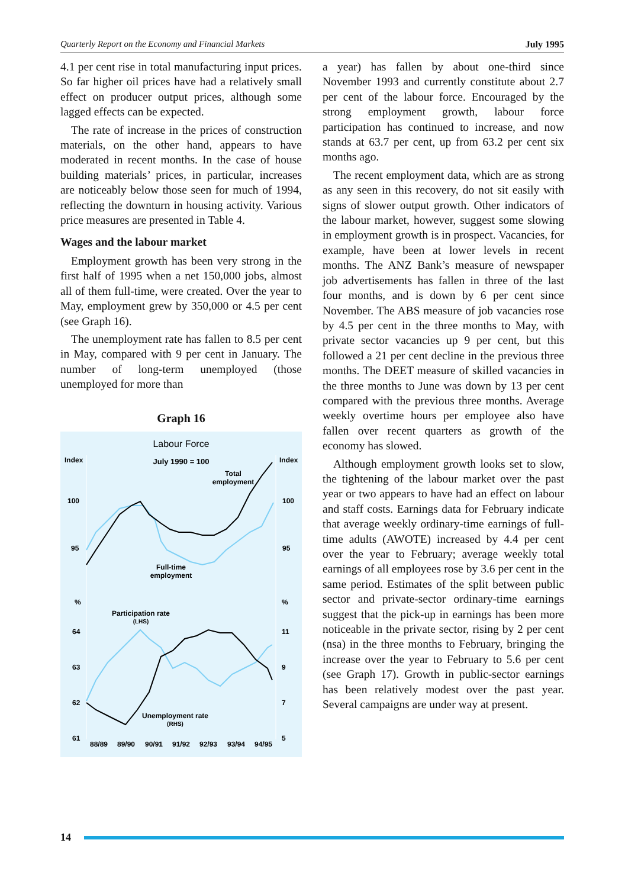Quarterly Report on the Economy and Financial Markets July 1995
4.1 per cent rise in total manufacturing input prices. So far higher oil prices have had a relatively small effect on producer output prices, although some lagged effects can be expected.
The rate of increase in the prices of construction materials, on the other hand, appears to have moderated in recent months. In the case of house building materials’ prices, in particular, increases are noticeably below those seen for much of 1994, reflecting the downturn in housing activity. Various price measures are presented in Table 4.
Wages and the labour market
Employment growth has been very strong in the first half of 1995 when a net 150,000 jobs, almost all of them full-time, were created. Over the year to May, employment grew by 350,000 or 4.5 per cent (see Graph 16).
The unemployment rate has fallen to 8.5 per cent in May, compared with 9 per cent in January. The number of long-term unemployed (those unemployed for more than
Graph 16
Labour Force
Index
Index
July 1990 = 100
100
100
95
95
Total
employment
Full-time
employment
%
%
Participation rate
(LHS)
64
11
63
9
62
7
61
5
Unemployment rate
(RHS)
88/89
89/90
90/91
91/92
92/93
93/94
94/95
a year) has fallen by about one-third since November 1993 and currently constitute about 2.7 per cent of the labour force. Encouraged by the strong employment growth, labour force participation has continued to increase, and now stands at 63.7 per cent, up from 63.2 per cent six months ago.
The recent employment data, which are as strong as any seen in this recovery, do not sit easily with signs of slower output growth. Other indicators of the labour market, however, suggest some slowing in employment growth is in prospect. Vacancies, for example, have been at lower levels in recent months. The ANZ Bank’s measure of newspaper job advertisements has fallen in three of the last four months, and is down by 6 per cent since November. The ABS measure of job vacancies rose by 4.5 per cent in the three months to May, with private sector vacancies up 9 per cent, but this followed a 21 per cent decline in the previous three months. The DEET measure of skilled vacancies in the three months to June was down by 13 per cent compared with the previous three months. Average weekly overtime hours per employee also have fallen over recent quarters as growth of the economy has slowed.
Although employment growth looks set to slow, the tightening of the labour market over the past year or two appears to have had an effect on labour and staff costs. Earnings data for February indicate that average weekly ordinary-time earnings of full-time adults (AWOTE) increased by 4.4 per cent over the year to February; average weekly total earnings of all employees rose by 3.6 per cent in the same period. Estimates of the split between public sector and private-sector ordinary-time earnings suggest that the pick-up in earnings has been more noticeable in the private sector, rising by 2 per cent (nsa) in the three months to February, bringing the increase over the year to February to 5.6 per cent (see Graph 17). Growth in public-sector earnings has been relatively modest over the past year. Several campaigns are under way at present.
14